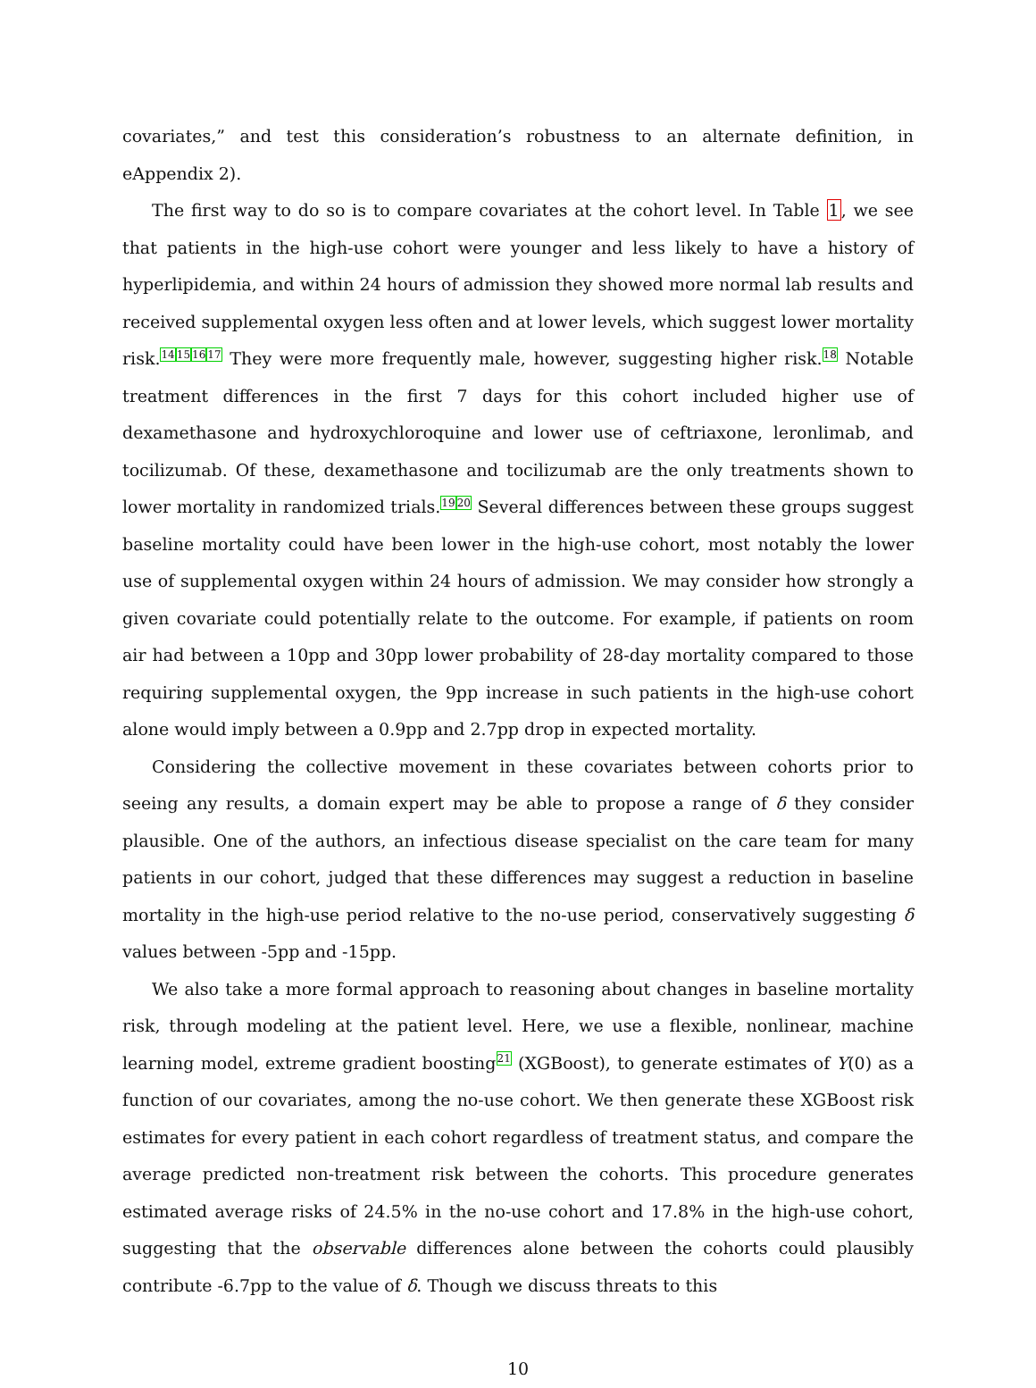covariates,” and test this consideration’s robustness to an alternate definition, in eAppendix 2).
The first way to do so is to compare covariates at the cohort level. In Table 1, we see that patients in the high-use cohort were younger and less likely to have a history of hyperlipidemia, and within 24 hours of admission they showed more normal lab results and received supplemental oxygen less often and at lower levels, which suggest lower mortality risk.<sup>14</sup><sup>15</sup><sup>16</sup><sup>17</sup> They were more frequently male, however, suggesting higher risk.<sup>18</sup> Notable treatment differences in the first 7 days for this cohort included higher use of dexamethasone and hydroxychloroquine and lower use of ceftriaxone, leronlimab, and tocilizumab. Of these, dexamethasone and tocilizumab are the only treatments shown to lower mortality in randomized trials.<sup>19</sup><sup>20</sup> Several differences between these groups suggest baseline mortality could have been lower in the high-use cohort, most notably the lower use of supplemental oxygen within 24 hours of admission. We may consider how strongly a given covariate could potentially relate to the outcome. For example, if patients on room air had between a 10pp and 30pp lower probability of 28-day mortality compared to those requiring supplemental oxygen, the 9pp increase in such patients in the high-use cohort alone would imply between a 0.9pp and 2.7pp drop in expected mortality.
Considering the collective movement in these covariates between cohorts prior to seeing any results, a domain expert may be able to propose a range of δ they consider plausible. One of the authors, an infectious disease specialist on the care team for many patients in our cohort, judged that these differences may suggest a reduction in baseline mortality in the high-use period relative to the no-use period, conservatively suggesting δ values between -5pp and -15pp.
We also take a more formal approach to reasoning about changes in baseline mortality risk, through modeling at the patient level. Here, we use a flexible, nonlinear, machine learning model, extreme gradient boosting<sup>21</sup> (XGBoost), to generate estimates of Y(0) as a function of our covariates, among the no-use cohort. We then generate these XGBoost risk estimates for every patient in each cohort regardless of treatment status, and compare the average predicted non-treatment risk between the cohorts. This procedure generates estimated average risks of 24.5% in the no-use cohort and 17.8% in the high-use cohort, suggesting that the observable differences alone between the cohorts could plausibly contribute -6.7pp to the value of δ. Though we discuss threats to this
10